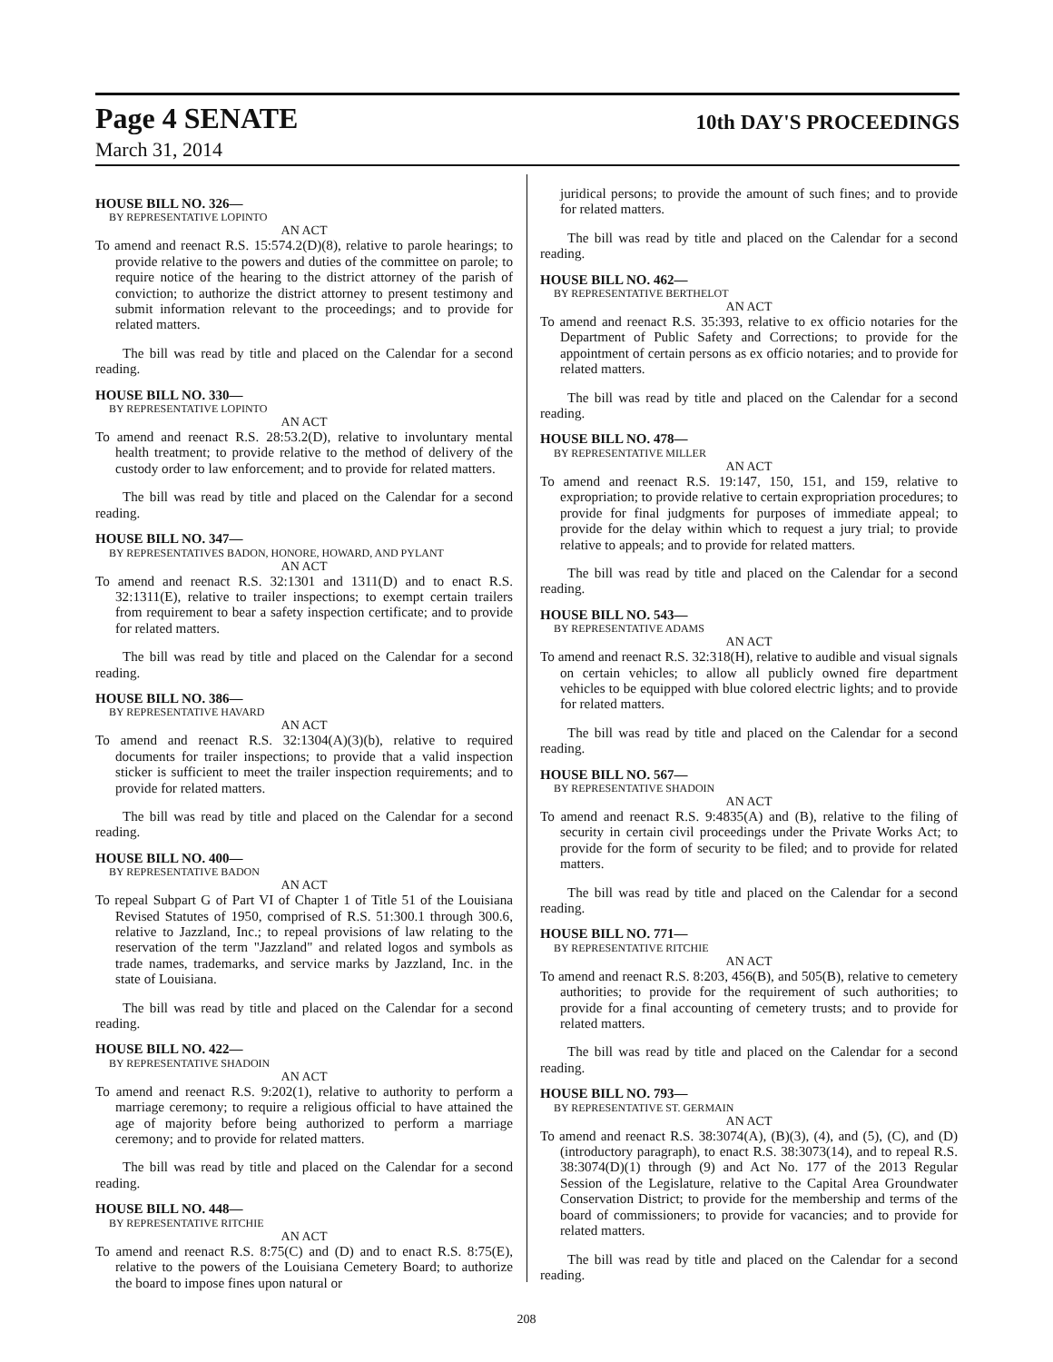Page 4 SENATE 10th DAY'S PROCEEDINGS
March 31, 2014
HOUSE BILL NO. 326—
BY REPRESENTATIVE LOPINTO
AN ACT
To amend and reenact R.S. 15:574.2(D)(8), relative to parole hearings; to provide relative to the powers and duties of the committee on parole; to require notice of the hearing to the district attorney of the parish of conviction; to authorize the district attorney to present testimony and submit information relevant to the proceedings; and to provide for related matters.
The bill was read by title and placed on the Calendar for a second reading.
HOUSE BILL NO. 330—
BY REPRESENTATIVE LOPINTO
AN ACT
To amend and reenact R.S. 28:53.2(D), relative to involuntary mental health treatment; to provide relative to the method of delivery of the custody order to law enforcement; and to provide for related matters.
The bill was read by title and placed on the Calendar for a second reading.
HOUSE BILL NO. 347—
BY REPRESENTATIVES BADON, HONORE, HOWARD, AND PYLANT
AN ACT
To amend and reenact R.S. 32:1301 and 1311(D) and to enact R.S. 32:1311(E), relative to trailer inspections; to exempt certain trailers from requirement to bear a safety inspection certificate; and to provide for related matters.
The bill was read by title and placed on the Calendar for a second reading.
HOUSE BILL NO. 386—
BY REPRESENTATIVE HAVARD
AN ACT
To amend and reenact R.S. 32:1304(A)(3)(b), relative to required documents for trailer inspections; to provide that a valid inspection sticker is sufficient to meet the trailer inspection requirements; and to provide for related matters.
The bill was read by title and placed on the Calendar for a second reading.
HOUSE BILL NO. 400—
BY REPRESENTATIVE BADON
AN ACT
To repeal Subpart G of Part VI of Chapter 1 of Title 51 of the Louisiana Revised Statutes of 1950, comprised of R.S. 51:300.1 through 300.6, relative to Jazzland, Inc.; to repeal provisions of law relating to the reservation of the term "Jazzland" and related logos and symbols as trade names, trademarks, and service marks by Jazzland, Inc. in the state of Louisiana.
The bill was read by title and placed on the Calendar for a second reading.
HOUSE BILL NO. 422—
BY REPRESENTATIVE SHADOIN
AN ACT
To amend and reenact R.S. 9:202(1), relative to authority to perform a marriage ceremony; to require a religious official to have attained the age of majority before being authorized to perform a marriage ceremony; and to provide for related matters.
The bill was read by title and placed on the Calendar for a second reading.
HOUSE BILL NO. 448—
BY REPRESENTATIVE RITCHIE
AN ACT
To amend and reenact R.S. 8:75(C) and (D) and to enact R.S. 8:75(E), relative to the powers of the Louisiana Cemetery Board; to authorize the board to impose fines upon natural or
juridical persons; to provide the amount of such fines; and to provide for related matters.
The bill was read by title and placed on the Calendar for a second reading.
HOUSE BILL NO. 462—
BY REPRESENTATIVE BERTHELOT
AN ACT
To amend and reenact R.S. 35:393, relative to ex officio notaries for the Department of Public Safety and Corrections; to provide for the appointment of certain persons as ex officio notaries; and to provide for related matters.
The bill was read by title and placed on the Calendar for a second reading.
HOUSE BILL NO. 478—
BY REPRESENTATIVE MILLER
AN ACT
To amend and reenact R.S. 19:147, 150, 151, and 159, relative to expropriation; to provide relative to certain expropriation procedures; to provide for final judgments for purposes of immediate appeal; to provide for the delay within which to request a jury trial; to provide relative to appeals; and to provide for related matters.
The bill was read by title and placed on the Calendar for a second reading.
HOUSE BILL NO. 543—
BY REPRESENTATIVE ADAMS
AN ACT
To amend and reenact R.S. 32:318(H), relative to audible and visual signals on certain vehicles; to allow all publicly owned fire department vehicles to be equipped with blue colored electric lights; and to provide for related matters.
The bill was read by title and placed on the Calendar for a second reading.
HOUSE BILL NO. 567—
BY REPRESENTATIVE SHADOIN
AN ACT
To amend and reenact R.S. 9:4835(A) and (B), relative to the filing of security in certain civil proceedings under the Private Works Act; to provide for the form of security to be filed; and to provide for related matters.
The bill was read by title and placed on the Calendar for a second reading.
HOUSE BILL NO. 771—
BY REPRESENTATIVE RITCHIE
AN ACT
To amend and reenact R.S. 8:203, 456(B), and 505(B), relative to cemetery authorities; to provide for the requirement of such authorities; to provide for a final accounting of cemetery trusts; and to provide for related matters.
The bill was read by title and placed on the Calendar for a second reading.
HOUSE BILL NO. 793—
BY REPRESENTATIVE ST. GERMAIN
AN ACT
To amend and reenact R.S. 38:3074(A), (B)(3), (4), and (5), (C), and (D)(introductory paragraph), to enact R.S. 38:3073(14), and to repeal R.S. 38:3074(D)(1) through (9) and Act No. 177 of the 2013 Regular Session of the Legislature, relative to the Capital Area Groundwater Conservation District; to provide for the membership and terms of the board of commissioners; to provide for vacancies; and to provide for related matters.
The bill was read by title and placed on the Calendar for a second reading.
208